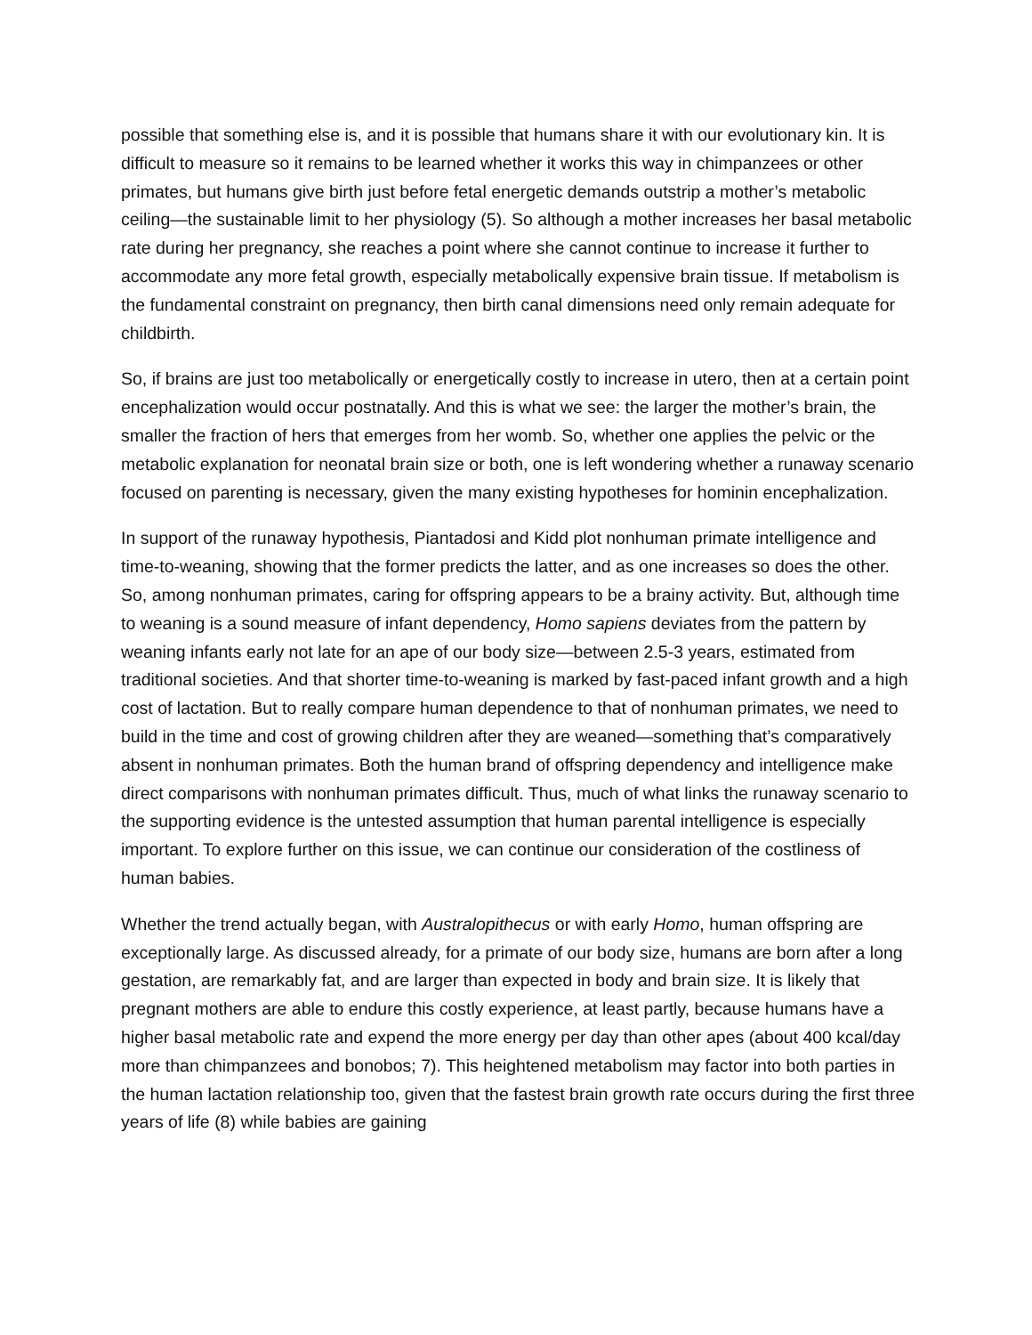possible that something else is, and it is possible that humans share it with our evolutionary kin. It is difficult to measure so it remains to be learned whether it works this way in chimpanzees or other primates, but humans give birth just before fetal energetic demands outstrip a mother’s metabolic ceiling—the sustainable limit to her physiology (5). So although a mother increases her basal metabolic rate during her pregnancy, she reaches a point where she cannot continue to increase it further to accommodate any more fetal growth, especially metabolically expensive brain tissue. If metabolism is the fundamental constraint on pregnancy, then birth canal dimensions need only remain adequate for childbirth.
So, if brains are just too metabolically or energetically costly to increase in utero, then at a certain point encephalization would occur postnatally. And this is what we see: the larger the mother’s brain, the smaller the fraction of hers that emerges from her womb. So, whether one applies the pelvic or the metabolic explanation for neonatal brain size or both, one is left wondering whether a runaway scenario focused on parenting is necessary, given the many existing hypotheses for hominin encephalization.
In support of the runaway hypothesis, Piantadosi and Kidd plot nonhuman primate intelligence and time-to-weaning, showing that the former predicts the latter, and as one increases so does the other. So, among nonhuman primates, caring for offspring appears to be a brainy activity. But, although time to weaning is a sound measure of infant dependency, Homo sapiens deviates from the pattern by weaning infants early not late for an ape of our body size—between 2.5-3 years, estimated from traditional societies. And that shorter time-to-weaning is marked by fast-paced infant growth and a high cost of lactation. But to really compare human dependence to that of nonhuman primates, we need to build in the time and cost of growing children after they are weaned—something that’s comparatively absent in nonhuman primates. Both the human brand of offspring dependency and intelligence make direct comparisons with nonhuman primates difficult. Thus, much of what links the runaway scenario to the supporting evidence is the untested assumption that human parental intelligence is especially important. To explore further on this issue, we can continue our consideration of the costliness of human babies.
Whether the trend actually began, with Australopithecus or with early Homo, human offspring are exceptionally large. As discussed already, for a primate of our body size, humans are born after a long gestation, are remarkably fat, and are larger than expected in body and brain size. It is likely that pregnant mothers are able to endure this costly experience, at least partly, because humans have a higher basal metabolic rate and expend the more energy per day than other apes (about 400 kcal/day more than chimpanzees and bonobos; 7). This heightened metabolism may factor into both parties in the human lactation relationship too, given that the fastest brain growth rate occurs during the first three years of life (8) while babies are gaining